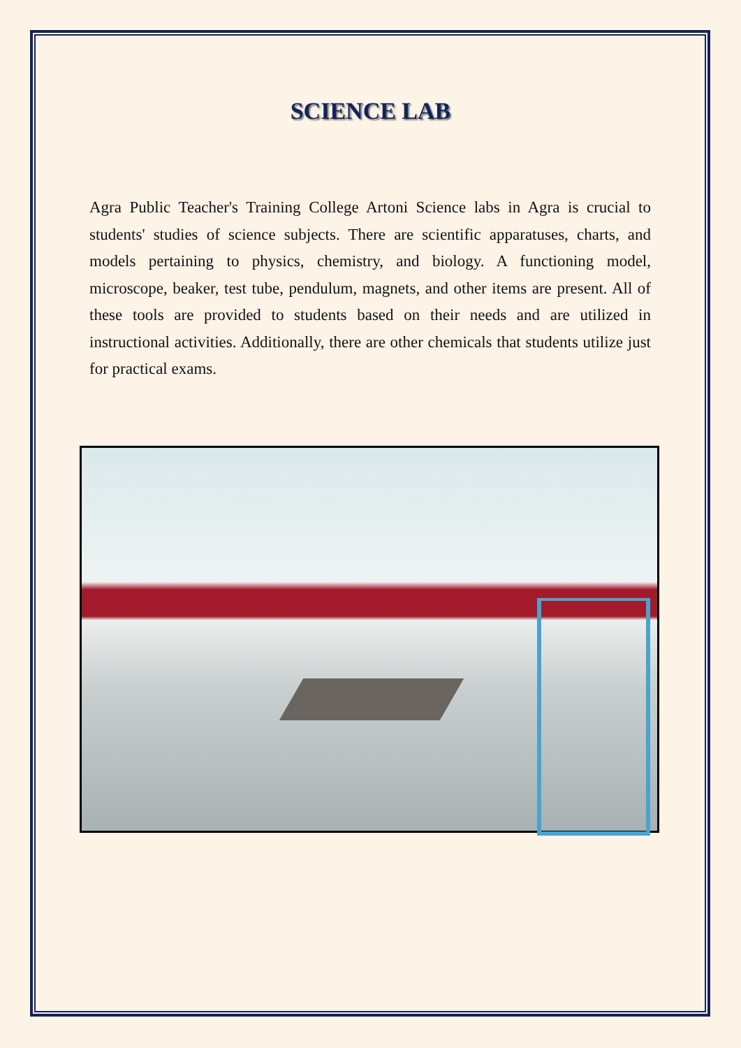SCIENCE LAB
Agra Public Teacher's Training College Artoni Science labs in Agra is crucial to students' studies of science subjects. There are scientific apparatuses, charts, and models pertaining to physics, chemistry, and biology. A functioning model, microscope, beaker, test tube, pendulum, magnets, and other items are present. All of these tools are provided to students based on their needs and are utilized in instructional activities. Additionally, there are other chemicals that students utilize just for practical exams.